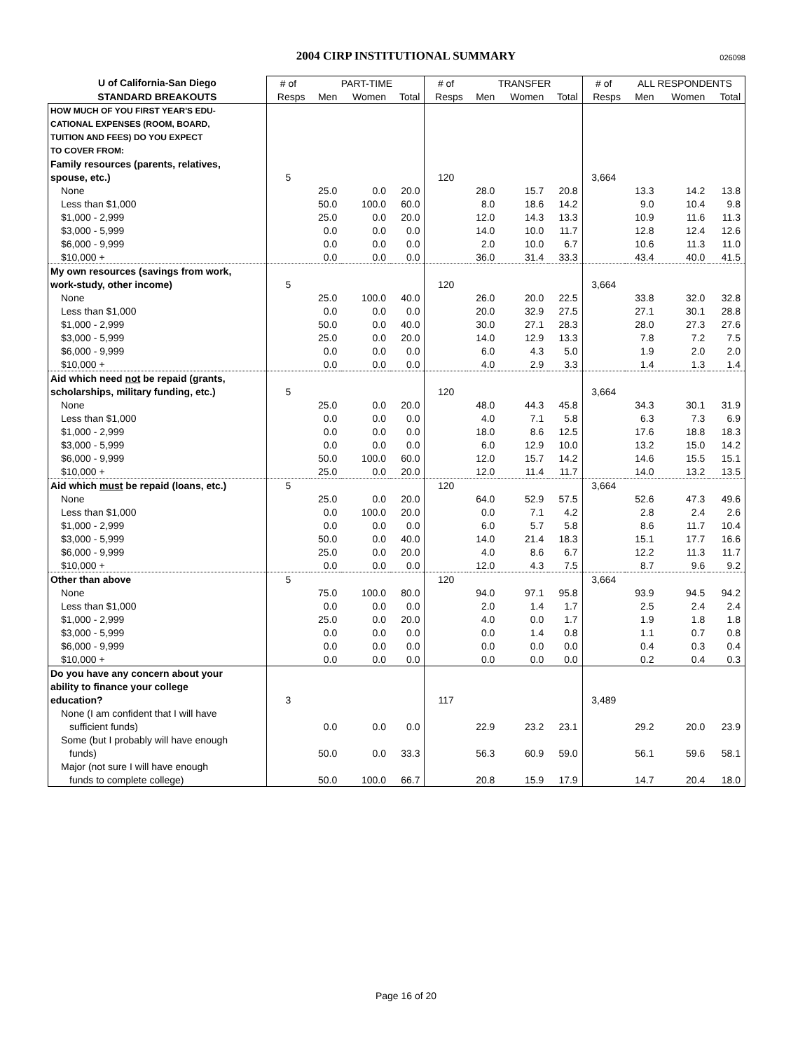2004 CIRP INSTITUTIONAL SUMMARY 026098
| U of California-San Diego | # of | PART-TIME | | | # of | TRANSFER | | | # of | ALL RESPONDENTS | | |
| --- | --- | --- | --- | --- | --- | --- | --- | --- | --- | --- | --- | --- |
| STANDARD BREAKOUTS | Resps | Men | Women | Total | Resps | Men | Women | Total | Resps | Men | Women | Total |
| HOW MUCH OF YOU FIRST YEAR'S EDU- | | | | | | | | | | | | |
| CATIONAL EXPENSES (ROOM, BOARD, | | | | | | | | | | | | |
| TUITION AND FEES) DO YOU EXPECT | | | | | | | | | | | | |
| TO COVER FROM: | | | | | | | | | | | | |
| Family resources (parents, relatives, | | | | | | | | | | | | |
| spouse, etc.) | 5 | | | | 120 | | | | 3,664 | | | |
| None | | 25.0 | 0.0 | 20.0 | | 28.0 | 15.7 | 20.8 | | 13.3 | 14.2 | 13.8 |
| Less than $1,000 | | 50.0 | 100.0 | 60.0 | | 8.0 | 18.6 | 14.2 | | 9.0 | 10.4 | 9.8 |
| $1,000 - 2,999 | | 25.0 | 0.0 | 20.0 | | 12.0 | 14.3 | 13.3 | | 10.9 | 11.6 | 11.3 |
| $3,000 - 5,999 | | 0.0 | 0.0 | 0.0 | | 14.0 | 10.0 | 11.7 | | 12.8 | 12.4 | 12.6 |
| $6,000 - 9,999 | | 0.0 | 0.0 | 0.0 | | 2.0 | 10.0 | 6.7 | | 10.6 | 11.3 | 11.0 |
| $10,000 + | | 0.0 | 0.0 | 0.0 | | 36.0 | 31.4 | 33.3 | | 43.4 | 40.0 | 41.5 |
| My own resources (savings from work, | | | | | | | | | | | | |
| work-study, other income) | 5 | | | | 120 | | | | 3,664 | | | |
| None | | 25.0 | 100.0 | 40.0 | | 26.0 | 20.0 | 22.5 | | 33.8 | 32.0 | 32.8 |
| Less than $1,000 | | 0.0 | 0.0 | 0.0 | | 20.0 | 32.9 | 27.5 | | 27.1 | 30.1 | 28.8 |
| $1,000 - 2,999 | | 50.0 | 0.0 | 40.0 | | 30.0 | 27.1 | 28.3 | | 28.0 | 27.3 | 27.6 |
| $3,000 - 5,999 | | 25.0 | 0.0 | 20.0 | | 14.0 | 12.9 | 13.3 | | 7.8 | 7.2 | 7.5 |
| $6,000 - 9,999 | | 0.0 | 0.0 | 0.0 | | 6.0 | 4.3 | 5.0 | | 1.9 | 2.0 | 2.0 |
| $10,000 + | | 0.0 | 0.0 | 0.0 | | 4.0 | 2.9 | 3.3 | | 1.4 | 1.3 | 1.4 |
| Aid which need not be repaid (grants, | | | | | | | | | | | | |
| scholarships, military funding, etc.) | 5 | | | | 120 | | | | 3,664 | | | |
| None | | 25.0 | 0.0 | 20.0 | | 48.0 | 44.3 | 45.8 | | 34.3 | 30.1 | 31.9 |
| Less than $1,000 | | 0.0 | 0.0 | 0.0 | | 4.0 | 7.1 | 5.8 | | 6.3 | 7.3 | 6.9 |
| $1,000 - 2,999 | | 0.0 | 0.0 | 0.0 | | 18.0 | 8.6 | 12.5 | | 17.6 | 18.8 | 18.3 |
| $3,000 - 5,999 | | 0.0 | 0.0 | 0.0 | | 6.0 | 12.9 | 10.0 | | 13.2 | 15.0 | 14.2 |
| $6,000 - 9,999 | | 50.0 | 100.0 | 60.0 | | 12.0 | 15.7 | 14.2 | | 14.6 | 15.5 | 15.1 |
| $10,000 + | | 25.0 | 0.0 | 20.0 | | 12.0 | 11.4 | 11.7 | | 14.0 | 13.2 | 13.5 |
| Aid which must be repaid (loans, etc.) | 5 | | | | 120 | | | | 3,664 | | | |
| None | | 25.0 | 0.0 | 20.0 | | 64.0 | 52.9 | 57.5 | | 52.6 | 47.3 | 49.6 |
| Less than $1,000 | | 0.0 | 100.0 | 20.0 | | 0.0 | 7.1 | 4.2 | | 2.8 | 2.4 | 2.6 |
| $1,000 - 2,999 | | 0.0 | 0.0 | 0.0 | | 6.0 | 5.7 | 5.8 | | 8.6 | 11.7 | 10.4 |
| $3,000 - 5,999 | | 50.0 | 0.0 | 40.0 | | 14.0 | 21.4 | 18.3 | | 15.1 | 17.7 | 16.6 |
| $6,000 - 9,999 | | 25.0 | 0.0 | 20.0 | | 4.0 | 8.6 | 6.7 | | 12.2 | 11.3 | 11.7 |
| $10,000 + | | 0.0 | 0.0 | 0.0 | | 12.0 | 4.3 | 7.5 | | 8.7 | 9.6 | 9.2 |
| Other than above | 5 | | | | 120 | | | | 3,664 | | | |
| None | | 75.0 | 100.0 | 80.0 | | 94.0 | 97.1 | 95.8 | | 93.9 | 94.5 | 94.2 |
| Less than $1,000 | | 0.0 | 0.0 | 0.0 | | 2.0 | 1.4 | 1.7 | | 2.5 | 2.4 | 2.4 |
| $1,000 - 2,999 | | 25.0 | 0.0 | 20.0 | | 4.0 | 0.0 | 1.7 | | 1.9 | 1.8 | 1.8 |
| $3,000 - 5,999 | | 0.0 | 0.0 | 0.0 | | 0.0 | 1.4 | 0.8 | | 1.1 | 0.7 | 0.8 |
| $6,000 - 9,999 | | 0.0 | 0.0 | 0.0 | | 0.0 | 0.0 | 0.0 | | 0.4 | 0.3 | 0.4 |
| $10,000 + | | 0.0 | 0.0 | 0.0 | | 0.0 | 0.0 | 0.0 | | 0.2 | 0.4 | 0.3 |
| Do you have any concern about your | | | | | | | | | | | | |
| ability to finance your college | | | | | | | | | | | | |
| education? | 3 | | | | 117 | | | | 3,489 | | | |
| None (I am confident that I will have | | | | | | | | | | | | |
| sufficient funds) | | 0.0 | 0.0 | 0.0 | | 22.9 | 23.2 | 23.1 | | 29.2 | 20.0 | 23.9 |
| Some (but I probably will have enough | | | | | | | | | | | | |
| funds) | | 50.0 | 0.0 | 33.3 | | 56.3 | 60.9 | 59.0 | | 56.1 | 59.6 | 58.1 |
| Major (not sure I will have enough | | | | | | | | | | | | |
| funds to complete college) | | 50.0 | 100.0 | 66.7 | | 20.8 | 15.9 | 17.9 | | 14.7 | 20.4 | 18.0 |
Page 16 of 20